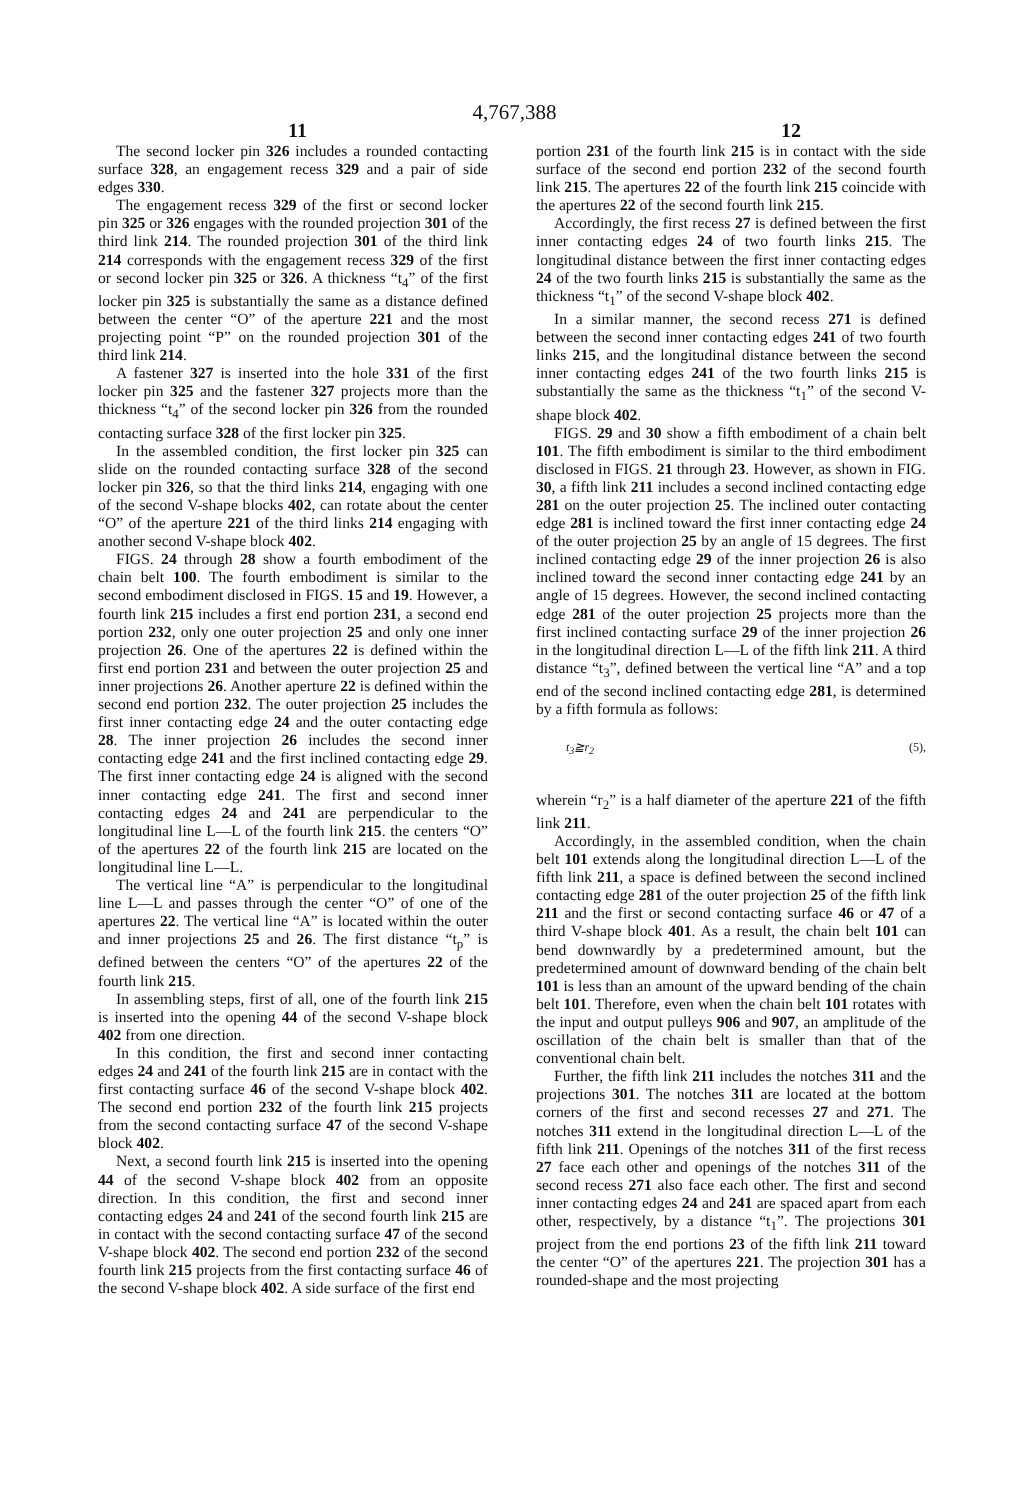4,767,388
11 12
The second locker pin 326 includes a rounded contacting surface 328, an engagement recess 329 and a pair of side edges 330.
The engagement recess 329 of the first or second locker pin 325 or 326 engages with the rounded projection 301 of the third link 214. The rounded projection 301 of the third link 214 corresponds with the engagement recess 329 of the first or second locker pin 325 or 326. A thickness “t<sub>4</sub>” of the first locker pin 325 is substantially the same as a distance defined between the center “O” of the aperture 221 and the most projecting point “P” on the rounded projection 301 of the third link 214.
A fastener 327 is inserted into the hole 331 of the first locker pin 325 and the fastener 327 projects more than the thickness “t<sub>4</sub>” of the second locker pin 326 from the rounded contacting surface 328 of the first locker pin 325.
In the assembled condition, the first locker pin 325 can slide on the rounded contacting surface 328 of the second locker pin 326, so that the third links 214, engaging with one of the second V-shape blocks 402, can rotate about the center “O” of the aperture 221 of the third links 214 engaging with another second V-shape block 402.
FIGS. 24 through 28 show a fourth embodiment of the chain belt 100. The fourth embodiment is similar to the second embodiment disclosed in FIGS. 15 and 19. However, a fourth link 215 includes a first end portion 231, a second end portion 232, only one outer projection 25 and only one inner projection 26. One of the apertures 22 is defined within the first end portion 231 and between the outer projection 25 and inner projections 26. Another aperture 22 is defined within the second end portion 232. The outer projection 25 includes the first inner contacting edge 24 and the outer contacting edge 28. The inner projection 26 includes the second inner contacting edge 241 and the first inclined contacting edge 29. The first inner contacting edge 24 is aligned with the second inner contacting edge 241. The first and second inner contacting edges 24 and 241 are perpendicular to the longitudinal line L—L of the fourth link 215. the centers “O” of the apertures 22 of the fourth link 215 are located on the longitudinal line L—L.
The vertical line “A” is perpendicular to the longitudinal line L—L and passes through the center “O” of one of the apertures 22. The vertical line “A” is located within the outer and inner projections 25 and 26. The first distance “t<sub>p</sub>” is defined between the centers “O” of the apertures 22 of the fourth link 215.
In assembling steps, first of all, one of the fourth link 215 is inserted into the opening 44 of the second V-shape block 402 from one direction.
In this condition, the first and second inner contacting edges 24 and 241 of the fourth link 215 are in contact with the first contacting surface 46 of the second V-shape block 402. The second end portion 232 of the fourth link 215 projects from the second contacting surface 47 of the second V-shape block 402.
Next, a second fourth link 215 is inserted into the opening 44 of the second V-shape block 402 from an opposite direction. In this condition, the first and second inner contacting edges 24 and 241 of the second fourth link 215 are in contact with the second contacting surface 47 of the second V-shape block 402. The second end portion 232 of the second fourth link 215 projects from the first contacting surface 46 of the second V-shape block 402. A side surface of the first end
portion 231 of the fourth link 215 is in contact with the side surface of the second end portion 232 of the second fourth link 215. The apertures 22 of the fourth link 215 coincide with the apertures 22 of the second fourth link 215.
Accordingly, the first recess 27 is defined between the first inner contacting edges 24 of two fourth links 215. The longitudinal distance between the first inner contacting edges 24 of the two fourth links 215 is substantially the same as the thickness “t<sub>1</sub>” of the second V-shape block 402.
In a similar manner, the second recess 271 is defined between the second inner contacting edges 241 of two fourth links 215, and the longitudinal distance between the second inner contacting edges 241 of the two fourth links 215 is substantially the same as the thickness “t<sub>1</sub>” of the second V-shape block 402.
FIGS. 29 and 30 show a fifth embodiment of a chain belt 101. The fifth embodiment is similar to the third embodiment disclosed in FIGS. 21 through 23. However, as shown in FIG. 30, a fifth link 211 includes a second inclined contacting edge 281 on the outer projection 25. The inclined outer contacting edge 281 is inclined toward the first inner contacting edge 24 of the outer projection 25 by an angle of 15 degrees. The first inclined contacting edge 29 of the inner projection 26 is also inclined toward the second inner contacting edge 241 by an angle of 15 degrees. However, the second inclined contacting edge 281 of the outer projection 25 projects more than the first inclined contacting surface 29 of the inner projection 26 in the longitudinal direction L—L of the fifth link 211. A third distance “t<sub>3</sub>”, defined between the vertical line “A” and a top end of the second inclined contacting edge 281, is determined by a fifth formula as follows:
t<sub>3</sub>≧r<sub>2</sub> (5),
wherein “r<sub>2</sub>” is a half diameter of the aperture 221 of the fifth link 211.
Accordingly, in the assembled condition, when the chain belt 101 extends along the longitudinal direction L—L of the fifth link 211, a space is defined between the second inclined contacting edge 281 of the outer projection 25 of the fifth link 211 and the first or second contacting surface 46 or 47 of a third V-shape block 401. As a result, the chain belt 101 can bend downwardly by a predetermined amount, but the predetermined amount of downward bending of the chain belt 101 is less than an amount of the upward bending of the chain belt 101. Therefore, even when the chain belt 101 rotates with the input and output pulleys 906 and 907, an amplitude of the oscillation of the chain belt is smaller than that of the conventional chain belt.
Further, the fifth link 211 includes the notches 311 and the projections 301. The notches 311 are located at the bottom corners of the first and second recesses 27 and 271. The notches 311 extend in the longitudinal direction L—L of the fifth link 211. Openings of the notches 311 of the first recess 27 face each other and openings of the notches 311 of the second recess 271 also face each other. The first and second inner contacting edges 24 and 241 are spaced apart from each other, respectively, by a distance “t<sub>1</sub>”. The projections 301 project from the end portions 23 of the fifth link 211 toward the center “O” of the apertures 221. The projection 301 has a rounded-shape and the most projecting